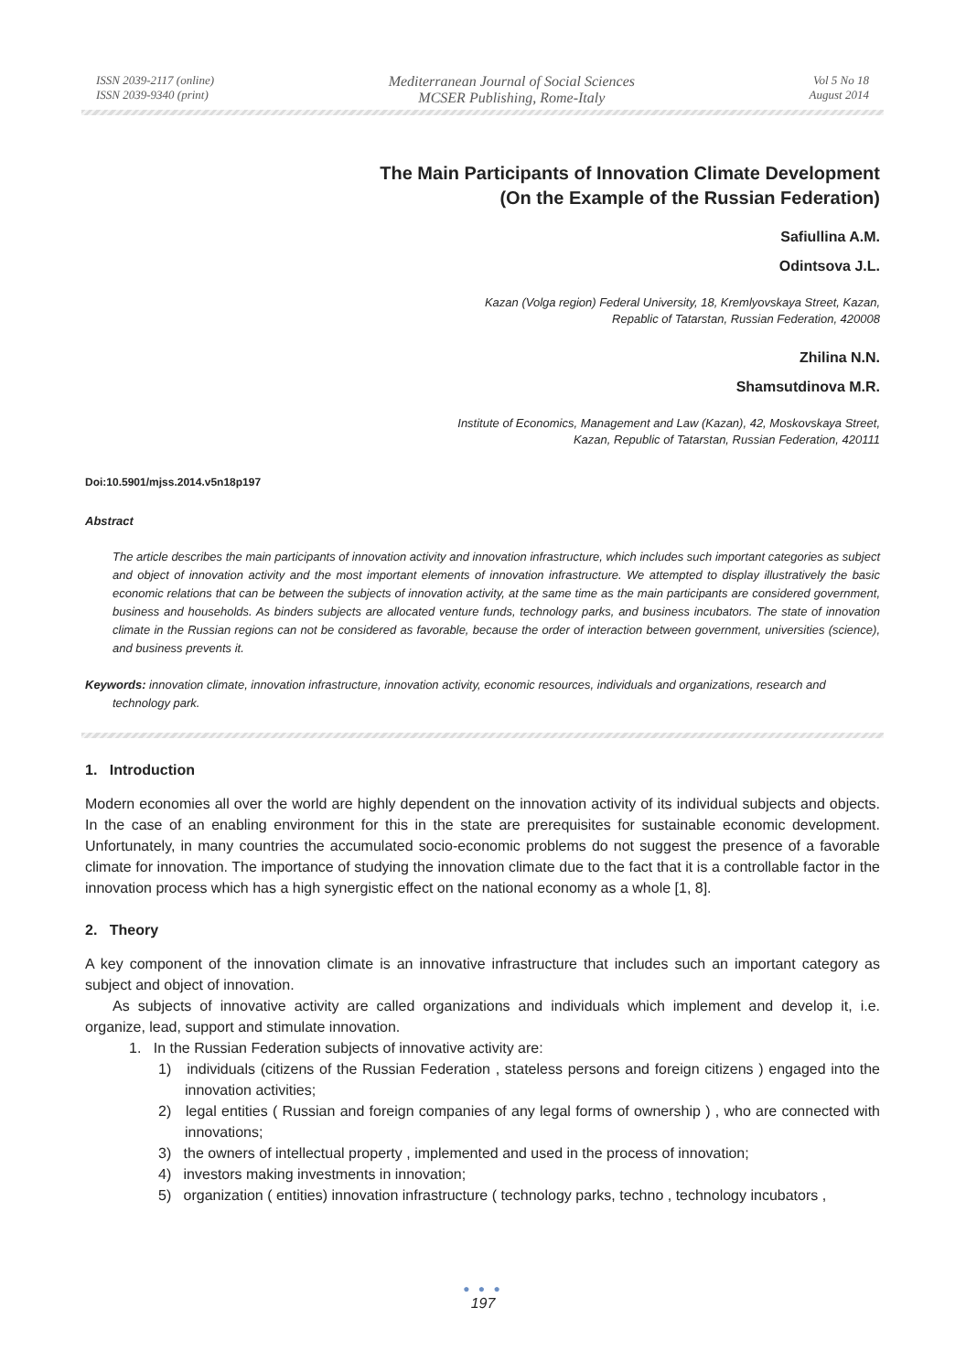ISSN 2039-2117 (online)
ISSN 2039-9340 (print)
Mediterranean Journal of Social Sciences
MCSER Publishing, Rome-Italy
Vol 5 No 18
August 2014
The Main Participants of Innovation Climate Development
(On the Example of the Russian Federation)
Safiullina A.M.
Odintsova J.L.
Kazan (Volga region) Federal University, 18, Kremlyovskaya Street, Kazan,
Repablic of Tatarstan, Russian Federation, 420008
Zhilina N.N.
Shamsutdinova M.R.
Institute of Economics, Management and Law (Kazan), 42, Moskovskaya Street,
Kazan, Republic of Tatarstan, Russian Federation, 420111
Doi:10.5901/mjss.2014.v5n18p197
Abstract
The article describes the main participants of innovation activity and innovation infrastructure, which includes such important categories as subject and object of innovation activity and the most important elements of innovation infrastructure. We attempted to display illustratively the basic economic relations that can be between the subjects of innovation activity, at the same time as the main participants are considered government, business and households. As binders subjects are allocated venture funds, technology parks, and business incubators. The state of innovation climate in the Russian regions can not be considered as favorable, because the order of interaction between government, universities (science), and business prevents it.
Keywords: innovation climate, innovation infrastructure, innovation activity, economic resources, individuals and organizations, research and technology park.
1. Introduction
Modern economies all over the world are highly dependent on the innovation activity of its individual subjects and objects. In the case of an enabling environment for this in the state are prerequisites for sustainable economic development. Unfortunately, in many countries the accumulated socio-economic problems do not suggest the presence of a favorable climate for innovation. The importance of studying the innovation climate due to the fact that it is a controllable factor in the innovation process which has a high synergistic effect on the national economy as a whole [1, 8].
2. Theory
A key component of the innovation climate is an innovative infrastructure that includes such an important category as subject and object of innovation.
As subjects of innovative activity are called organizations and individuals which implement and develop it, i.e. organize, lead, support and stimulate innovation.
1. In the Russian Federation subjects of innovative activity are:
1) individuals (citizens of the Russian Federation , stateless persons and foreign citizens ) engaged into the innovation activities;
2) legal entities ( Russian and foreign companies of any legal forms of ownership ) , who are connected with innovations;
3) the owners of intellectual property , implemented and used in the process of innovation;
4) investors making investments in innovation;
5) organization ( entities) innovation infrastructure ( technology parks, techno , technology incubators ,
● ● ●
197